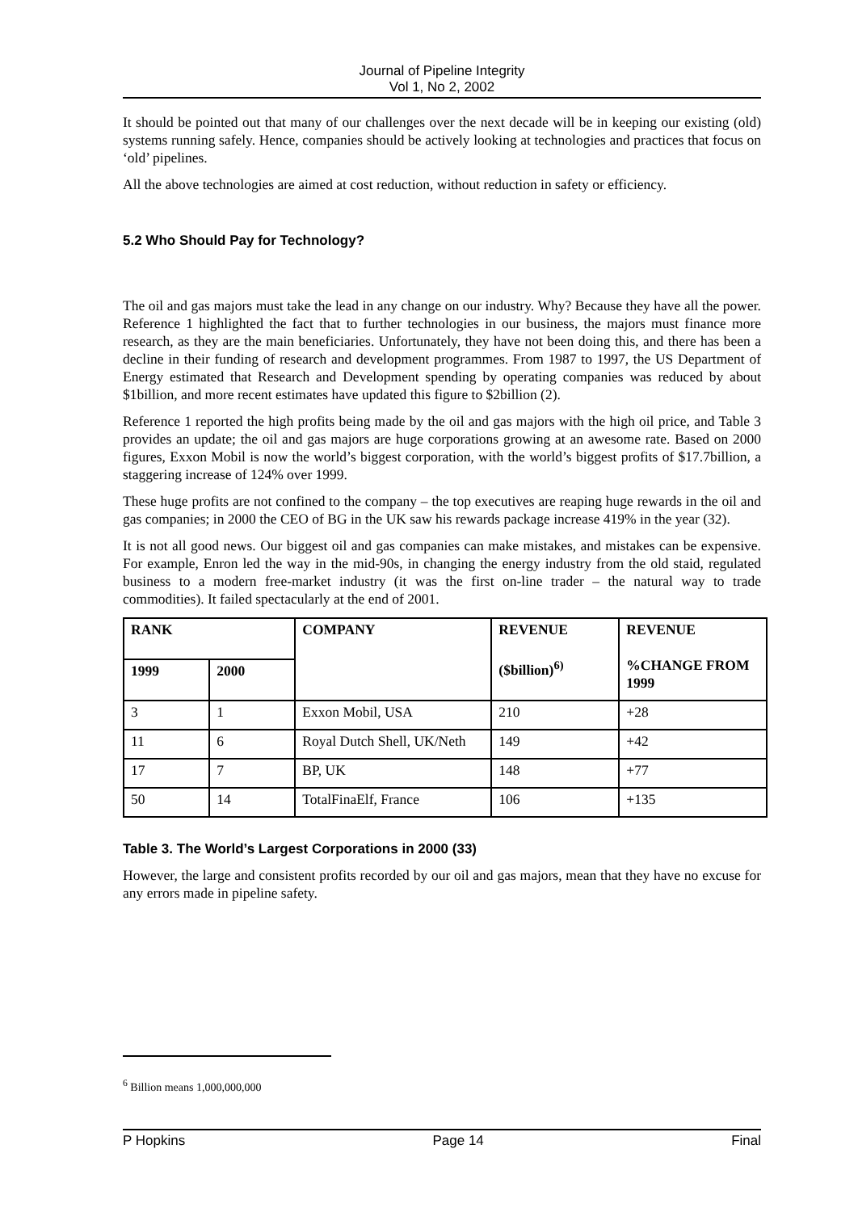Journal of Pipeline Integrity
Vol 1, No 2, 2002
It should be pointed out that many of our challenges over the next decade will be in keeping our existing (old) systems running safely. Hence, companies should be actively looking at technologies and practices that focus on ‘old’ pipelines.
All the above technologies are aimed at cost reduction, without reduction in safety or efficiency.
5.2 Who Should Pay for Technology?
The oil and gas majors must take the lead in any change on our industry. Why? Because they have all the power. Reference 1 highlighted the fact that to further technologies in our business, the majors must finance more research, as they are the main beneficiaries. Unfortunately, they have not been doing this, and there has been a decline in their funding of research and development programmes. From 1987 to 1997, the US Department of Energy estimated that Research and Development spending by operating companies was reduced by about $1billion, and more recent estimates have updated this figure to $2billion (2).
Reference 1 reported the high profits being made by the oil and gas majors with the high oil price, and Table 3 provides an update; the oil and gas majors are huge corporations growing at an awesome rate. Based on 2000 figures, Exxon Mobil is now the world’s biggest corporation, with the world’s biggest profits of $17.7billion, a staggering increase of 124% over 1999.
These huge profits are not confined to the company – the top executives are reaping huge rewards in the oil and gas companies; in 2000 the CEO of BG in the UK saw his rewards package increase 419% in the year (32).
It is not all good news. Our biggest oil and gas companies can make mistakes, and mistakes can be expensive. For example, Enron led the way in the mid-90s, in changing the energy industry from the old staid, regulated business to a modern free-market industry (it was the first on-line trader – the natural way to trade commodities). It failed spectacularly at the end of 2001.
| RANK | | COMPANY | REVENUE ($billion)<sup>6)</sup> | REVENUE %CHANGE FROM 1999 |
| --- | --- | --- | --- | --- |
| 1999 | 2000 | | | |
| 3 | 1 | Exxon Mobil, USA | 210 | +28 |
| 11 | 6 | Royal Dutch Shell, UK/Neth | 149 | +42 |
| 17 | 7 | BP, UK | 148 | +77 |
| 50 | 14 | TotalFinaElf, France | 106 | +135 |
Table 3. The World’s Largest Corporations in 2000 (33)
However, the large and consistent profits recorded by our oil and gas majors, mean that they have no excuse for any errors made in pipeline safety.
<sup>6</sup> Billion means 1,000,000,000
P Hopkins Page 14 Final